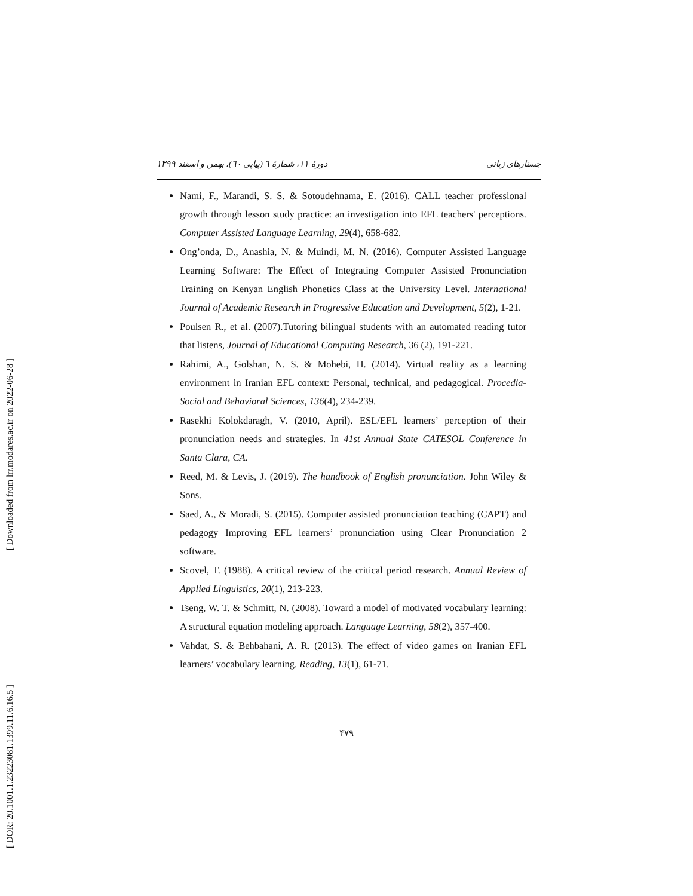[ Downloaded from lrr.modares.ac.ir on 2022-06-28 ]
[ DOR: 20.1001.1.23223081.1399.11.6.16.5 ]
جستارهای زبانی دورهٔ ۱۱، شمارهٔ ٦ (پیاپی ٦٠)، بهمن و اسفند ۱۳۹۹
Nami, F., Marandi, S. S. & Sotoudehnama, E. (2016). CALL teacher professional growth through lesson study practice: an investigation into EFL teachers' perceptions. Computer Assisted Language Learning, 29(4), 658-682.
Ong’onda, D., Anashia, N. & Muindi, M. N. (2016). Computer Assisted Language Learning Software: The Effect of Integrating Computer Assisted Pronunciation Training on Kenyan English Phonetics Class at the University Level. International Journal of Academic Research in Progressive Education and Development, 5(2), 1-21.
Poulsen R., et al. (2007).Tutoring bilingual students with an automated reading tutor that listens, Journal of Educational Computing Research, 36 (2), 191-221.
Rahimi, A., Golshan, N. S. & Mohebi, H. (2014). Virtual reality as a learning environment in Iranian EFL context: Personal, technical, and pedagogical. Procedia-Social and Behavioral Sciences, 136(4), 234-239.
Rasekhi Kolokdaragh, V. (2010, April). ESL/EFL learners’ perception of their pronunciation needs and strategies. In 41st Annual State CATESOL Conference in Santa Clara, CA.
Reed, M. & Levis, J. (2019). The handbook of English pronunciation. John Wiley & Sons.
Saed, A., & Moradi, S. (2015). Computer assisted pronunciation teaching (CAPT) and pedagogy Improving EFL learners’ pronunciation using Clear Pronunciation 2 software.
Scovel, T. (1988). A critical review of the critical period research. Annual Review of Applied Linguistics, 20(1), 213-223.
Tseng, W. T. & Schmitt, N. (2008). Toward a model of motivated vocabulary learning: A structural equation modeling approach. Language Learning, 58(2), 357-400.
Vahdat, S. & Behbahani, A. R. (2013). The effect of video games on Iranian EFL learners’ vocabulary learning. Reading, 13(1), 61-71.
۴۷۹